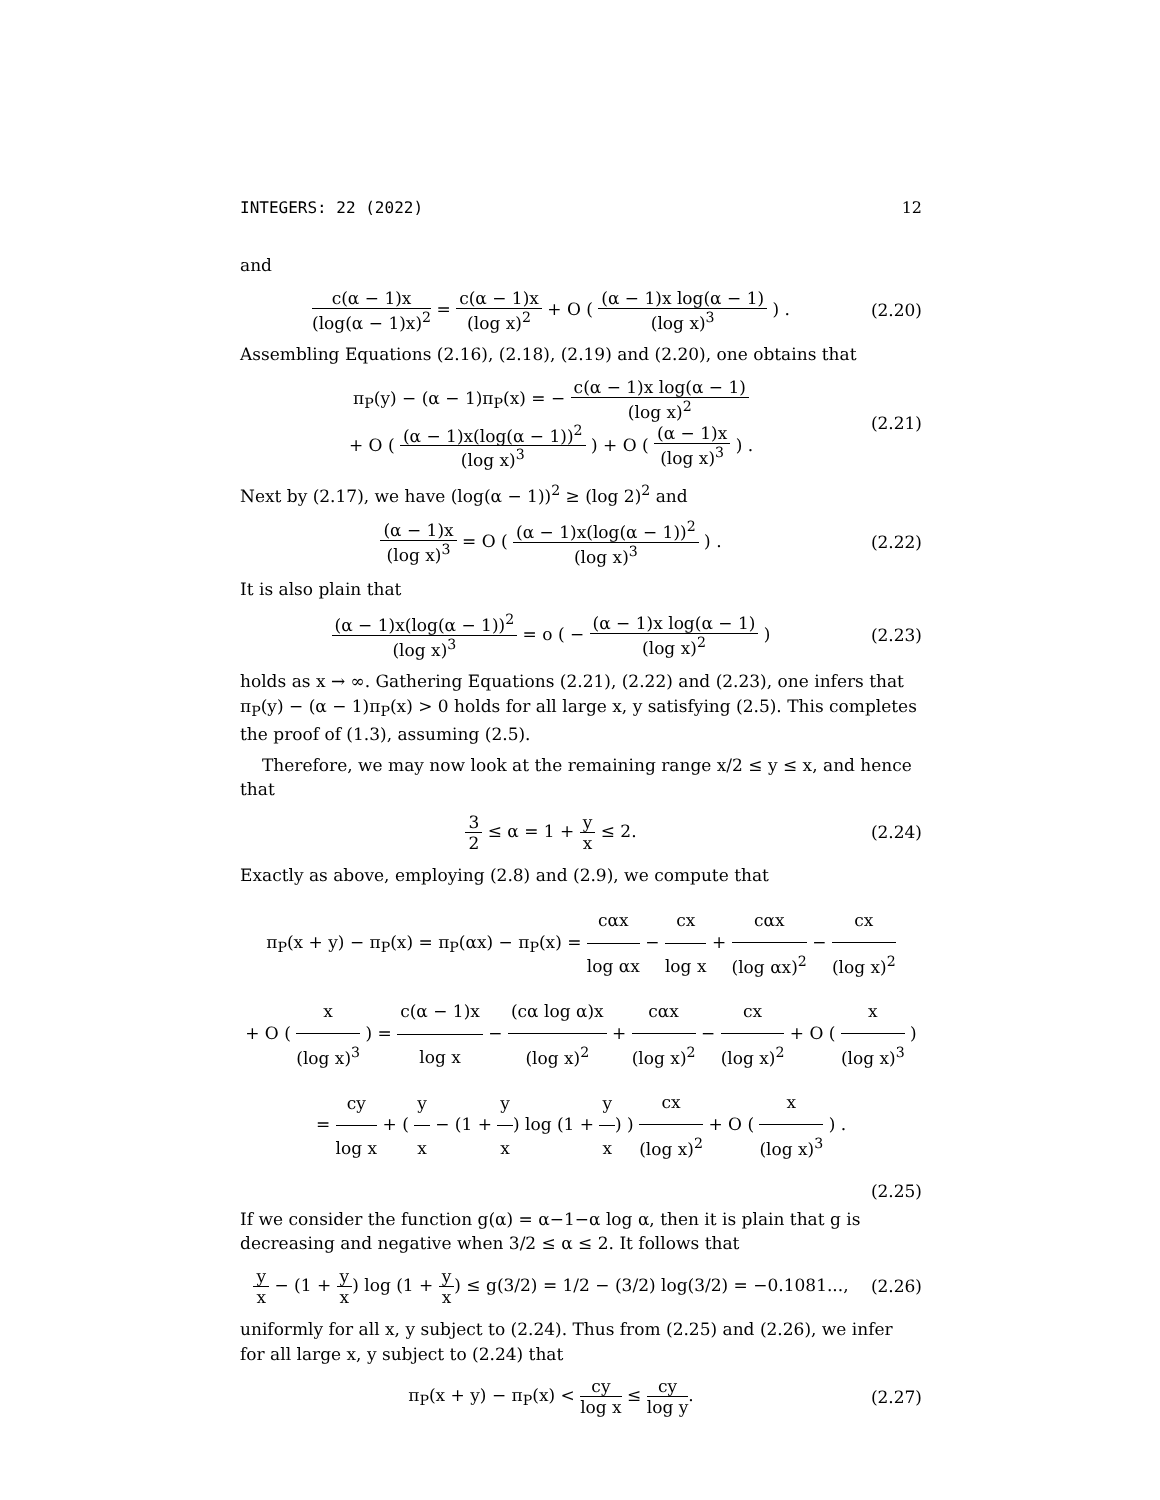INTEGERS: 22 (2022) 12
and
c(α − 1)x (log(α − 1)x)<sup>2</sup> = c(α − 1)x (log x)<sup>2</sup> + O ( (α − 1)x log(α − 1) (log x)<sup>3</sup> ) .
(2.20)
Assembling Equations (2.16), (2.18), (2.19) and (2.20), one obtains that
π<sub>P</sub>(y) − (α − 1)π<sub>P</sub>(x) = − c(α − 1)x log(α − 1) (log x)<sup>2</sup>
+ O ( (α − 1)x(log(α − 1))<sup>2</sup> (log x)<sup>3</sup> ) + O ( (α − 1)x (log x)<sup>3</sup> ) .
(2.21)
Next by (2.17), we have (log(α − 1))<sup>2</sup> ≥ (log 2)<sup>2</sup> and
(α − 1)x (log x)<sup>3</sup> = O ( (α − 1)x(log(α − 1))<sup>2</sup> (log x)<sup>3</sup> ) .
(2.22)
It is also plain that
(α − 1)x(log(α − 1))<sup>2</sup> (log x)<sup>3</sup> = o ( − (α − 1)x log(α − 1) (log x)<sup>2</sup> )
(2.23)
holds as x → ∞. Gathering Equations (2.21), (2.22) and (2.23), one infers that π<sub>P</sub>(y) − (α − 1)π<sub>P</sub>(x) > 0 holds for all large x, y satisfying (2.5). This completes the proof of (1.3), assuming (2.5).
Therefore, we may now look at the remaining range x/2 ≤ y ≤ x, and hence that
3 2 ≤ α = 1 + y x ≤ 2.
(2.24)
Exactly as above, employing (2.8) and (2.9), we compute that
π<sub>P</sub>(x + y) − π<sub>P</sub>(x) = π<sub>P</sub>(αx) − π<sub>P</sub>(x) = cαx log αx − cx log x + cαx (log αx)<sup>2</sup> − cx (log x)<sup>2</sup>
+ O ( x (log x)<sup>3</sup> ) = c(α − 1)x log x − (cα log α)x (log x)<sup>2</sup> + cαx (log x)<sup>2</sup> − cx (log x)<sup>2</sup> + O ( x (log x)<sup>3</sup> )
= cy log x + ( y x − (1 + y x) log (1 + y x) ) cx (log x)<sup>2</sup> + O ( x (log x)<sup>3</sup> ) .
(2.25)
If we consider the function g(α) = α−1−α log α, then it is plain that g is decreasing and negative when 3/2 ≤ α ≤ 2. It follows that
y x − (1 + y x) log (1 + y x) ≤ g(3/2) = 1/2 − (3/2) log(3/2) = −0.1081...,
(2.26)
uniformly for all x, y subject to (2.24). Thus from (2.25) and (2.26), we infer for all large x, y subject to (2.24) that
π<sub>P</sub>(x + y) − π<sub>P</sub>(x) < cy log x ≤ cy log y.
(2.27)